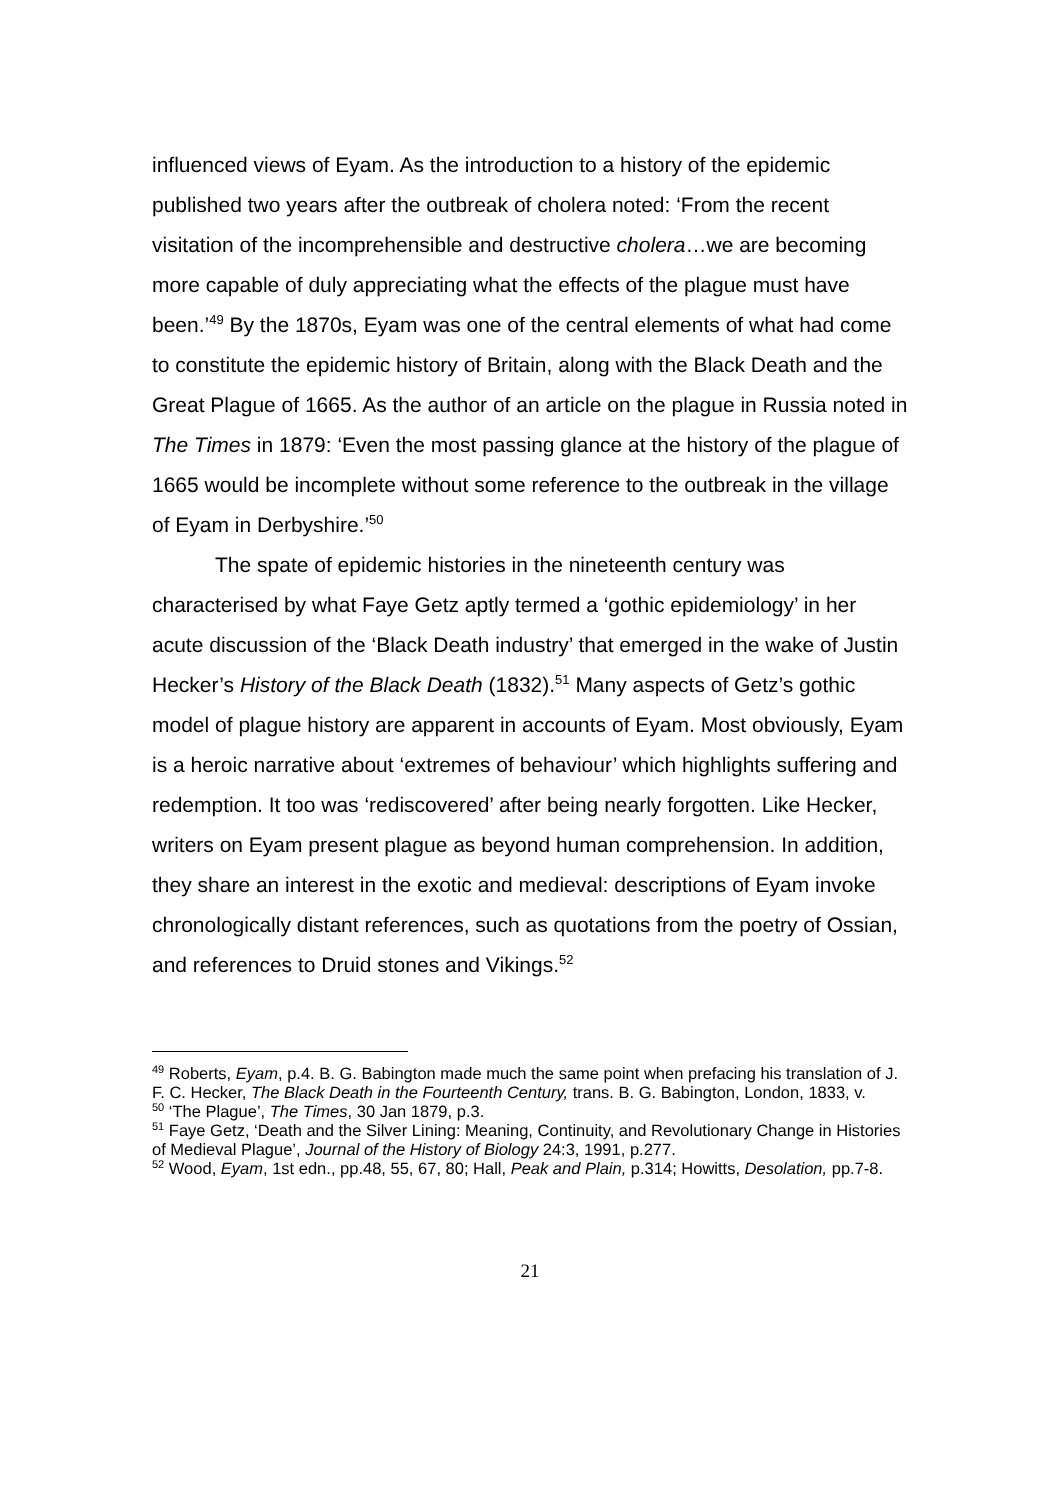influenced views of Eyam. As the introduction to a history of the epidemic published two years after the outbreak of cholera noted: ‘From the recent visitation of the incomprehensible and destructive cholera…we are becoming more capable of duly appreciating what the effects of the plague must have been.’<sup>49</sup> By the 1870s, Eyam was one of the central elements of what had come to constitute the epidemic history of Britain, along with the Black Death and the Great Plague of 1665. As the author of an article on the plague in Russia noted in The Times in 1879: ‘Even the most passing glance at the history of the plague of 1665 would be incomplete without some reference to the outbreak in the village of Eyam in Derbyshire.’<sup>50</sup>
The spate of epidemic histories in the nineteenth century was characterised by what Faye Getz aptly termed a ‘gothic epidemiology’ in her acute discussion of the ‘Black Death industry’ that emerged in the wake of Justin Hecker’s History of the Black Death (1832).<sup>51</sup> Many aspects of Getz’s gothic model of plague history are apparent in accounts of Eyam. Most obviously, Eyam is a heroic narrative about ‘extremes of behaviour’ which highlights suffering and redemption. It too was ‘rediscovered’ after being nearly forgotten. Like Hecker, writers on Eyam present plague as beyond human comprehension. In addition, they share an interest in the exotic and medieval: descriptions of Eyam invoke chronologically distant references, such as quotations from the poetry of Ossian, and references to Druid stones and Vikings.<sup>52</sup>
<sup>49</sup> Roberts, Eyam, p.4. B. G. Babington made much the same point when prefacing his translation of J. F. C. Hecker, The Black Death in the Fourteenth Century, trans. B. G. Babington, London, 1833, v.
<sup>50</sup> ‘The Plague’, The Times, 30 Jan 1879, p.3.
<sup>51</sup> Faye Getz, ‘Death and the Silver Lining: Meaning, Continuity, and Revolutionary Change in Histories of Medieval Plague’, Journal of the History of Biology 24:3, 1991, p.277.
<sup>52</sup> Wood, Eyam, 1st edn., pp.48, 55, 67, 80; Hall, Peak and Plain, p.314; Howitts, Desolation, pp.7-8.
21